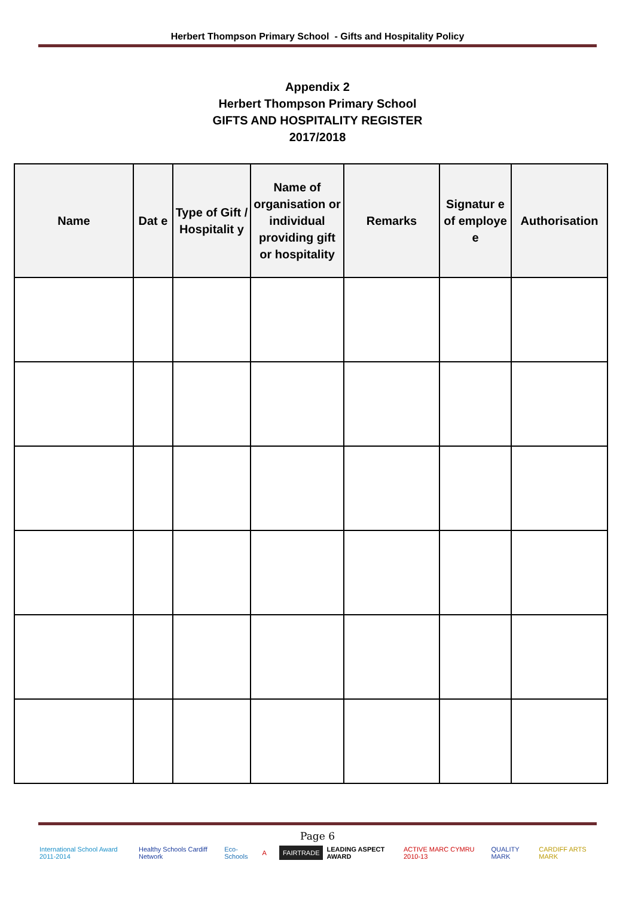Herbert Thompson Primary School - Gifts and Hospitality Policy
Appendix 2
Herbert Thompson Primary School
GIFTS AND HOSPITALITY REGISTER
2017/2018
| Name | Dat e | Type of Gift / Hospitalit y | Name of organisation or individual providing gift or hospitality | Remarks | Signatur e of employe e | Authorisation |
| --- | --- | --- | --- | --- | --- | --- |
Page 6
International School Award 2011-2014 Healthy Schools Cardiff Network Eco-Schools A FAIRTRADE LEADING ASPECT AWARD ACTIVE MARC CYMRU 2010-13 QUALITY MARK CARDIFF ARTS MARK